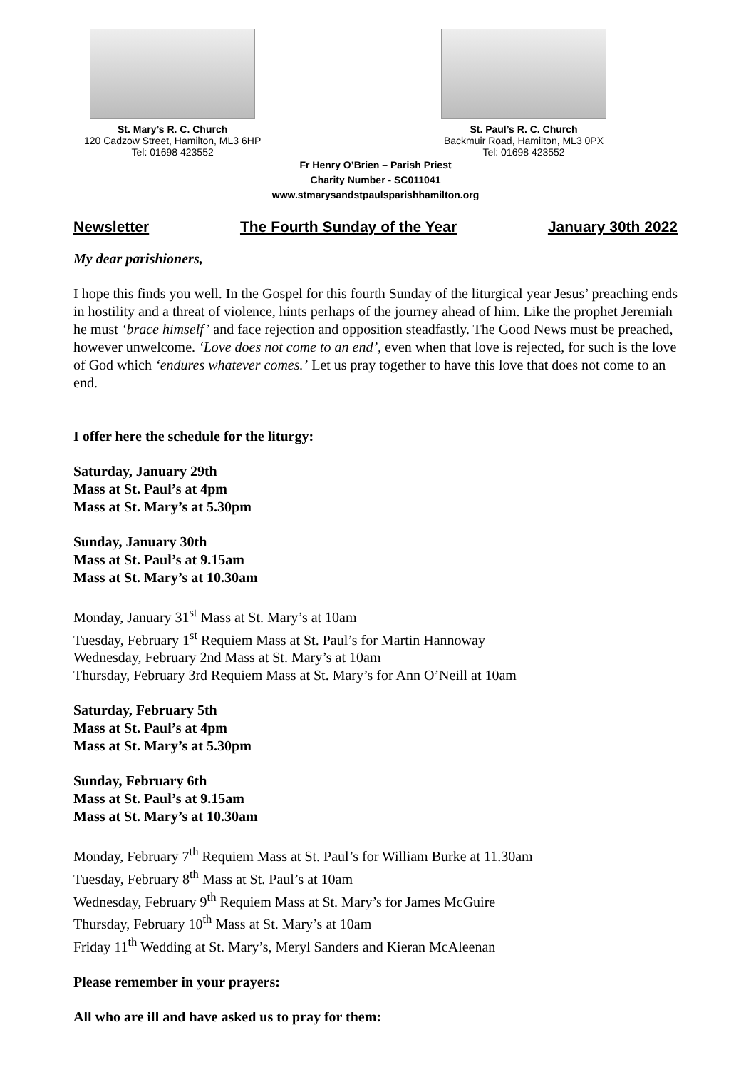St. Mary’s R. C. Church
120 Cadzow Street, Hamilton, ML3 6HP
Tel: 01698 423552
St. Paul’s R. C. Church
Backmuir Road, Hamilton, ML3 0PX
Tel: 01698 423552
Fr Henry O’Brien – Parish Priest
Charity Number - SC011041
www.stmarysandstpaulsparishhamilton.org
Newsletter The Fourth Sunday of the Year January 30th 2022
My dear parishioners,
I hope this finds you well. In the Gospel for this fourth Sunday of the liturgical year Jesus’ preaching ends in hostility and a threat of violence, hints perhaps of the journey ahead of him. Like the prophet Jeremiah he must ‘brace himself’ and face rejection and opposition steadfastly. The Good News must be preached, however unwelcome. ‘Love does not come to an end’, even when that love is rejected, for such is the love of God which ‘endures whatever comes.’ Let us pray together to have this love that does not come to an end.
I offer here the schedule for the liturgy:
Saturday, January 29th
Mass at St. Paul’s at 4pm
Mass at St. Mary’s at 5.30pm
Sunday, January 30th
Mass at St. Paul’s at 9.15am
Mass at St. Mary’s at 10.30am
Monday, January 31<sup>st</sup> Mass at St. Mary’s at 10am
Tuesday, February 1<sup>st</sup> Requiem Mass at St. Paul’s for Martin Hannoway
Wednesday, February 2nd Mass at St. Mary’s at 10am
Thursday, February 3rd Requiem Mass at St. Mary’s for Ann O’Neill at 10am
Saturday, February 5th
Mass at St. Paul’s at 4pm
Mass at St. Mary’s at 5.30pm
Sunday, February 6th
Mass at St. Paul’s at 9.15am
Mass at St. Mary’s at 10.30am
Monday, February 7<sup>th</sup> Requiem Mass at St. Paul’s for William Burke at 11.30am
Tuesday, February 8<sup>th</sup> Mass at St. Paul’s at 10am
Wednesday, February 9<sup>th</sup> Requiem Mass at St. Mary’s for James McGuire
Thursday, February 10<sup>th</sup> Mass at St. Mary’s at 10am
Friday 11<sup>th</sup> Wedding at St. Mary’s, Meryl Sanders and Kieran McAleenan
Please remember in your prayers:
All who are ill and have asked us to pray for them: